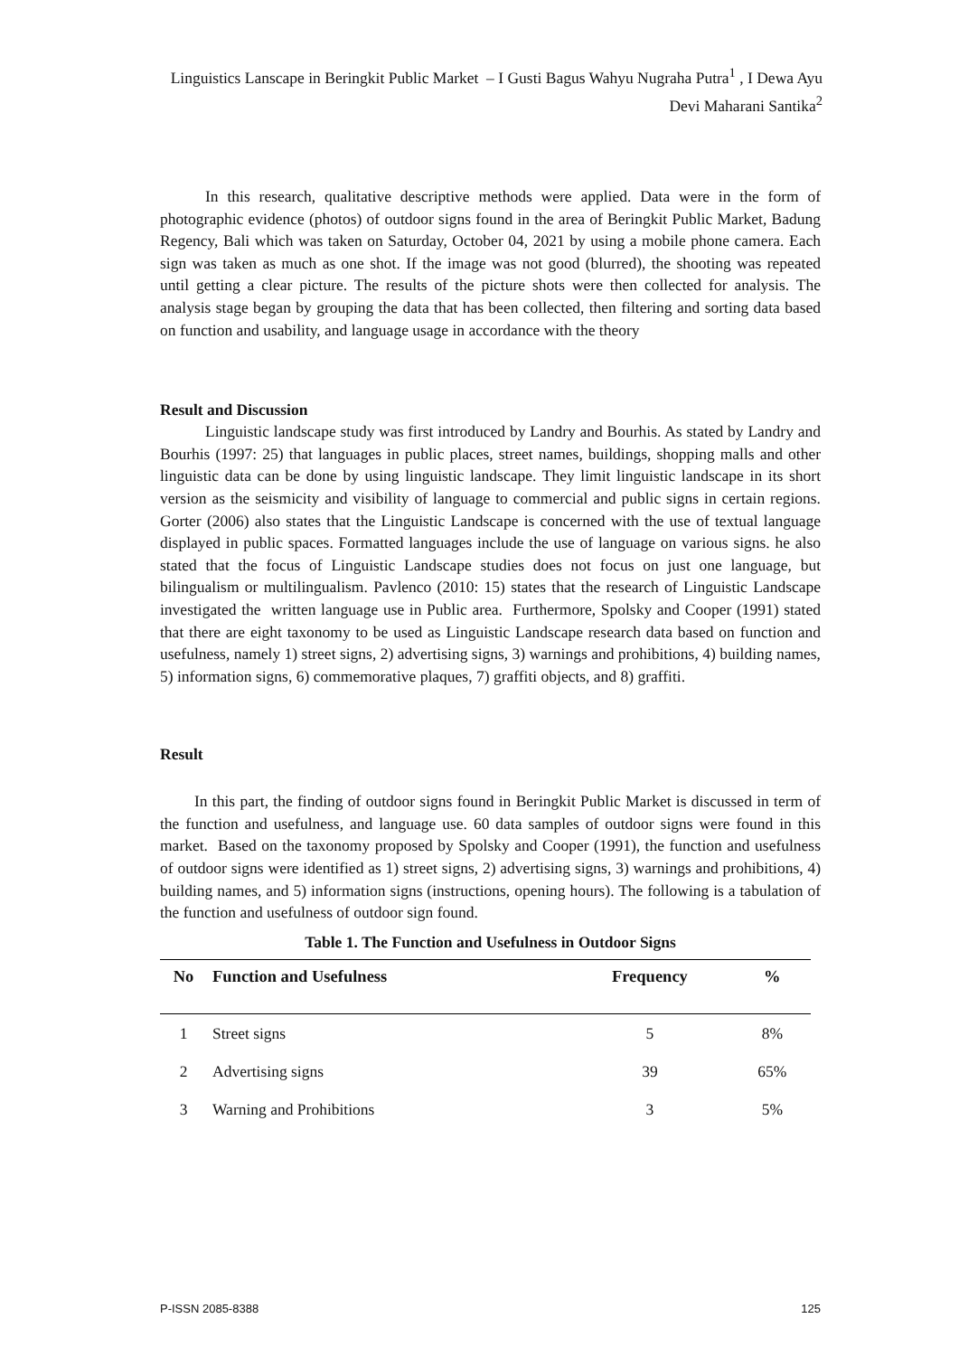Linguistics Lanscape in Beringkit Public Market – I Gusti Bagus Wahyu Nugraha Putra<sup>1</sup> , I Dewa Ayu Devi Maharani Santika<sup>2</sup>
In this research, qualitative descriptive methods were applied. Data were in the form of photographic evidence (photos) of outdoor signs found in the area of Beringkit Public Market, Badung Regency, Bali which was taken on Saturday, October 04, 2021 by using a mobile phone camera. Each sign was taken as much as one shot. If the image was not good (blurred), the shooting was repeated until getting a clear picture. The results of the picture shots were then collected for analysis. The analysis stage began by grouping the data that has been collected, then filtering and sorting data based on function and usability, and language usage in accordance with the theory
Result and Discussion
Linguistic landscape study was first introduced by Landry and Bourhis. As stated by Landry and Bourhis (1997: 25) that languages in public places, street names, buildings, shopping malls and other linguistic data can be done by using linguistic landscape. They limit linguistic landscape in its short version as the seismicity and visibility of language to commercial and public signs in certain regions. Gorter (2006) also states that the Linguistic Landscape is concerned with the use of textual language displayed in public spaces. Formatted languages include the use of language on various signs. he also stated that the focus of Linguistic Landscape studies does not focus on just one language, but bilingualism or multilingualism. Pavlenco (2010: 15) states that the research of Linguistic Landscape investigated the written language use in Public area. Furthermore, Spolsky and Cooper (1991) stated that there are eight taxonomy to be used as Linguistic Landscape research data based on function and usefulness, namely 1) street signs, 2) advertising signs, 3) warnings and prohibitions, 4) building names, 5) information signs, 6) commemorative plaques, 7) graffiti objects, and 8) graffiti.
Result
In this part, the finding of outdoor signs found in Beringkit Public Market is discussed in term of the function and usefulness, and language use. 60 data samples of outdoor signs were found in this market. Based on the taxonomy proposed by Spolsky and Cooper (1991), the function and usefulness of outdoor signs were identified as 1) street signs, 2) advertising signs, 3) warnings and prohibitions, 4) building names, and 5) information signs (instructions, opening hours). The following is a tabulation of the function and usefulness of outdoor sign found.
Table 1. The Function and Usefulness in Outdoor Signs
| No | Function and Usefulness | Frequency | % |
| --- | --- | --- | --- |
| 1 | Street signs | 5 | 8% |
| 2 | Advertising signs | 39 | 65% |
| 3 | Warning and Prohibitions | 3 | 5% |
P-ISSN 2085-8388 125